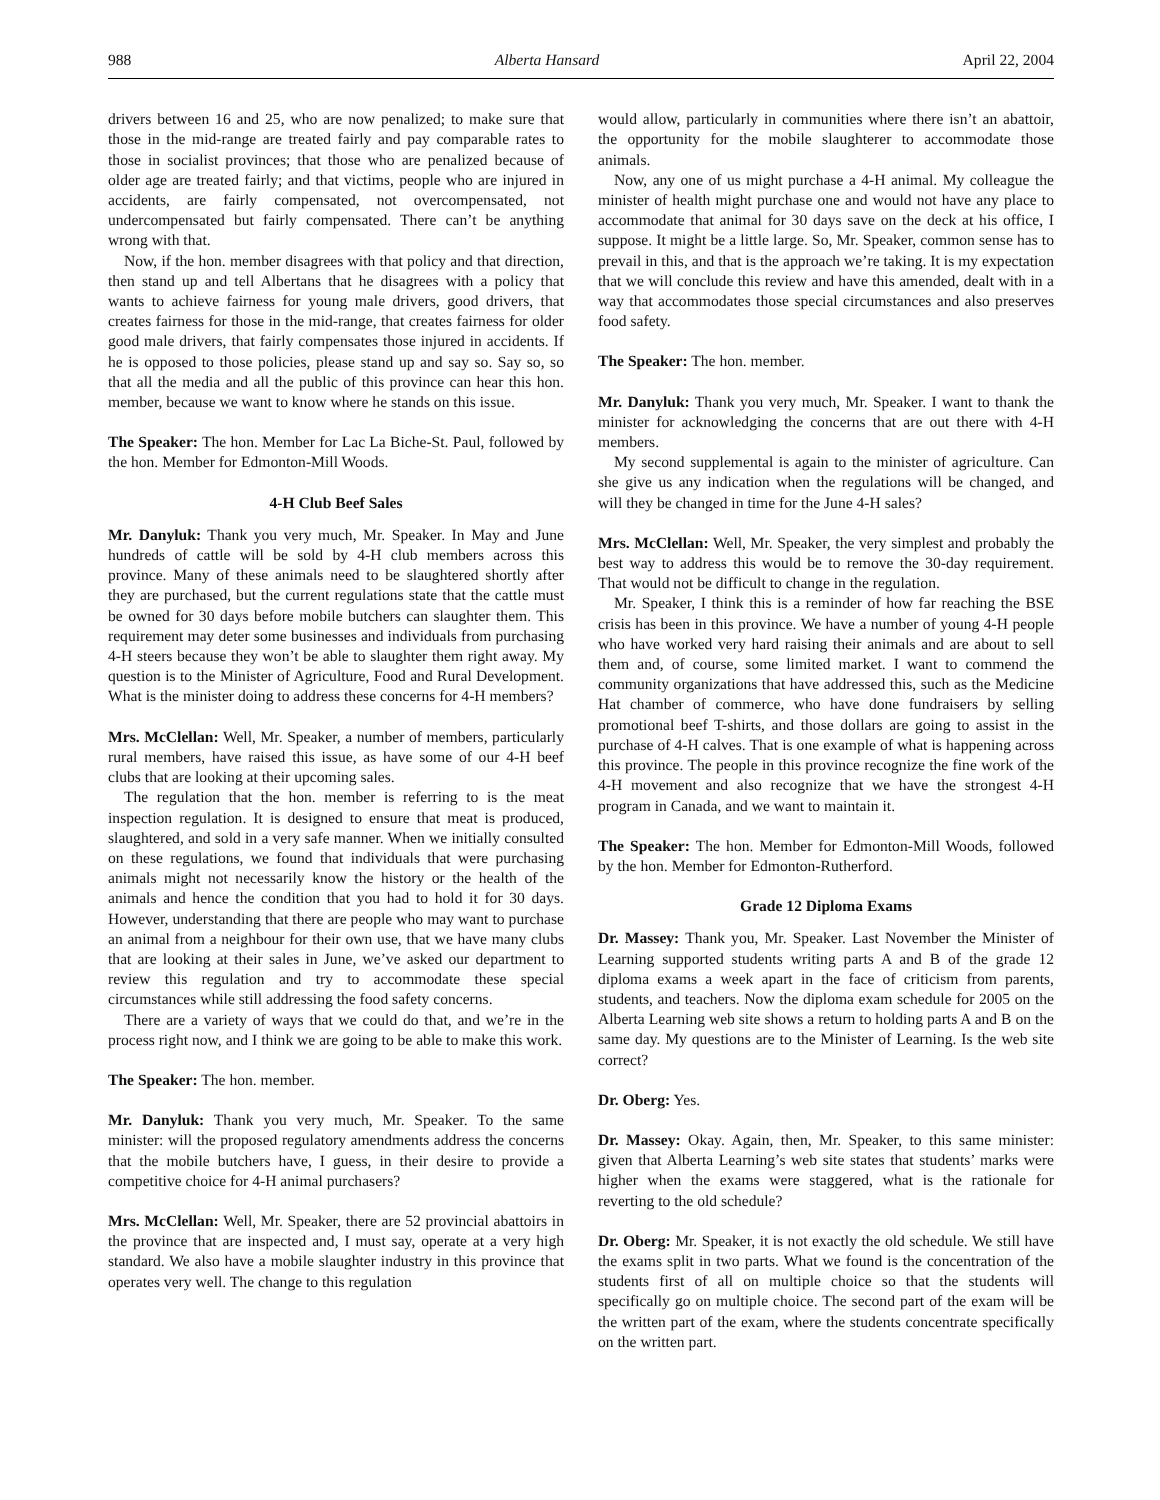988 Alberta Hansard April 22, 2004
drivers between 16 and 25, who are now penalized; to make sure that those in the mid-range are treated fairly and pay comparable rates to those in socialist provinces; that those who are penalized because of older age are treated fairly; and that victims, people who are injured in accidents, are fairly compensated, not overcompensated, not undercompensated but fairly compensated. There can’t be anything wrong with that.
Now, if the hon. member disagrees with that policy and that direction, then stand up and tell Albertans that he disagrees with a policy that wants to achieve fairness for young male drivers, good drivers, that creates fairness for those in the mid-range, that creates fairness for older good male drivers, that fairly compensates those injured in accidents. If he is opposed to those policies, please stand up and say so. Say so, so that all the media and all the public of this province can hear this hon. member, because we want to know where he stands on this issue.
The Speaker: The hon. Member for Lac La Biche-St. Paul, followed by the hon. Member for Edmonton-Mill Woods.
4-H Club Beef Sales
Mr. Danyluk: Thank you very much, Mr. Speaker. In May and June hundreds of cattle will be sold by 4-H club members across this province. Many of these animals need to be slaughtered shortly after they are purchased, but the current regulations state that the cattle must be owned for 30 days before mobile butchers can slaughter them. This requirement may deter some businesses and individuals from purchasing 4-H steers because they won’t be able to slaughter them right away. My question is to the Minister of Agriculture, Food and Rural Development. What is the minister doing to address these concerns for 4-H members?
Mrs. McClellan: Well, Mr. Speaker, a number of members, particularly rural members, have raised this issue, as have some of our 4-H beef clubs that are looking at their upcoming sales.
The regulation that the hon. member is referring to is the meat inspection regulation. It is designed to ensure that meat is produced, slaughtered, and sold in a very safe manner. When we initially consulted on these regulations, we found that individuals that were purchasing animals might not necessarily know the history or the health of the animals and hence the condition that you had to hold it for 30 days. However, understanding that there are people who may want to purchase an animal from a neighbour for their own use, that we have many clubs that are looking at their sales in June, we’ve asked our department to review this regulation and try to accommodate these special circumstances while still addressing the food safety concerns.
There are a variety of ways that we could do that, and we’re in the process right now, and I think we are going to be able to make this work.
The Speaker: The hon. member.
Mr. Danyluk: Thank you very much, Mr. Speaker. To the same minister: will the proposed regulatory amendments address the concerns that the mobile butchers have, I guess, in their desire to provide a competitive choice for 4-H animal purchasers?
Mrs. McClellan: Well, Mr. Speaker, there are 52 provincial abattoirs in the province that are inspected and, I must say, operate at a very high standard. We also have a mobile slaughter industry in this province that operates very well. The change to this regulation
would allow, particularly in communities where there isn’t an abattoir, the opportunity for the mobile slaughterer to accommodate those animals.
Now, any one of us might purchase a 4-H animal. My colleague the minister of health might purchase one and would not have any place to accommodate that animal for 30 days save on the deck at his office, I suppose. It might be a little large. So, Mr. Speaker, common sense has to prevail in this, and that is the approach we’re taking. It is my expectation that we will conclude this review and have this amended, dealt with in a way that accommodates those special circumstances and also preserves food safety.
The Speaker: The hon. member.
Mr. Danyluk: Thank you very much, Mr. Speaker. I want to thank the minister for acknowledging the concerns that are out there with 4-H members.
My second supplemental is again to the minister of agriculture. Can she give us any indication when the regulations will be changed, and will they be changed in time for the June 4-H sales?
Mrs. McClellan: Well, Mr. Speaker, the very simplest and probably the best way to address this would be to remove the 30-day requirement. That would not be difficult to change in the regulation.
Mr. Speaker, I think this is a reminder of how far reaching the BSE crisis has been in this province. We have a number of young 4-H people who have worked very hard raising their animals and are about to sell them and, of course, some limited market. I want to commend the community organizations that have addressed this, such as the Medicine Hat chamber of commerce, who have done fundraisers by selling promotional beef T-shirts, and those dollars are going to assist in the purchase of 4-H calves. That is one example of what is happening across this province. The people in this province recognize the fine work of the 4-H movement and also recognize that we have the strongest 4-H program in Canada, and we want to maintain it.
The Speaker: The hon. Member for Edmonton-Mill Woods, followed by the hon. Member for Edmonton-Rutherford.
Grade 12 Diploma Exams
Dr. Massey: Thank you, Mr. Speaker. Last November the Minister of Learning supported students writing parts A and B of the grade 12 diploma exams a week apart in the face of criticism from parents, students, and teachers. Now the diploma exam schedule for 2005 on the Alberta Learning web site shows a return to holding parts A and B on the same day. My questions are to the Minister of Learning. Is the web site correct?
Dr. Oberg: Yes.
Dr. Massey: Okay. Again, then, Mr. Speaker, to this same minister: given that Alberta Learning’s web site states that students’ marks were higher when the exams were staggered, what is the rationale for reverting to the old schedule?
Dr. Oberg: Mr. Speaker, it is not exactly the old schedule. We still have the exams split in two parts. What we found is the concentration of the students first of all on multiple choice so that the students will specifically go on multiple choice. The second part of the exam will be the written part of the exam, where the students concentrate specifically on the written part.